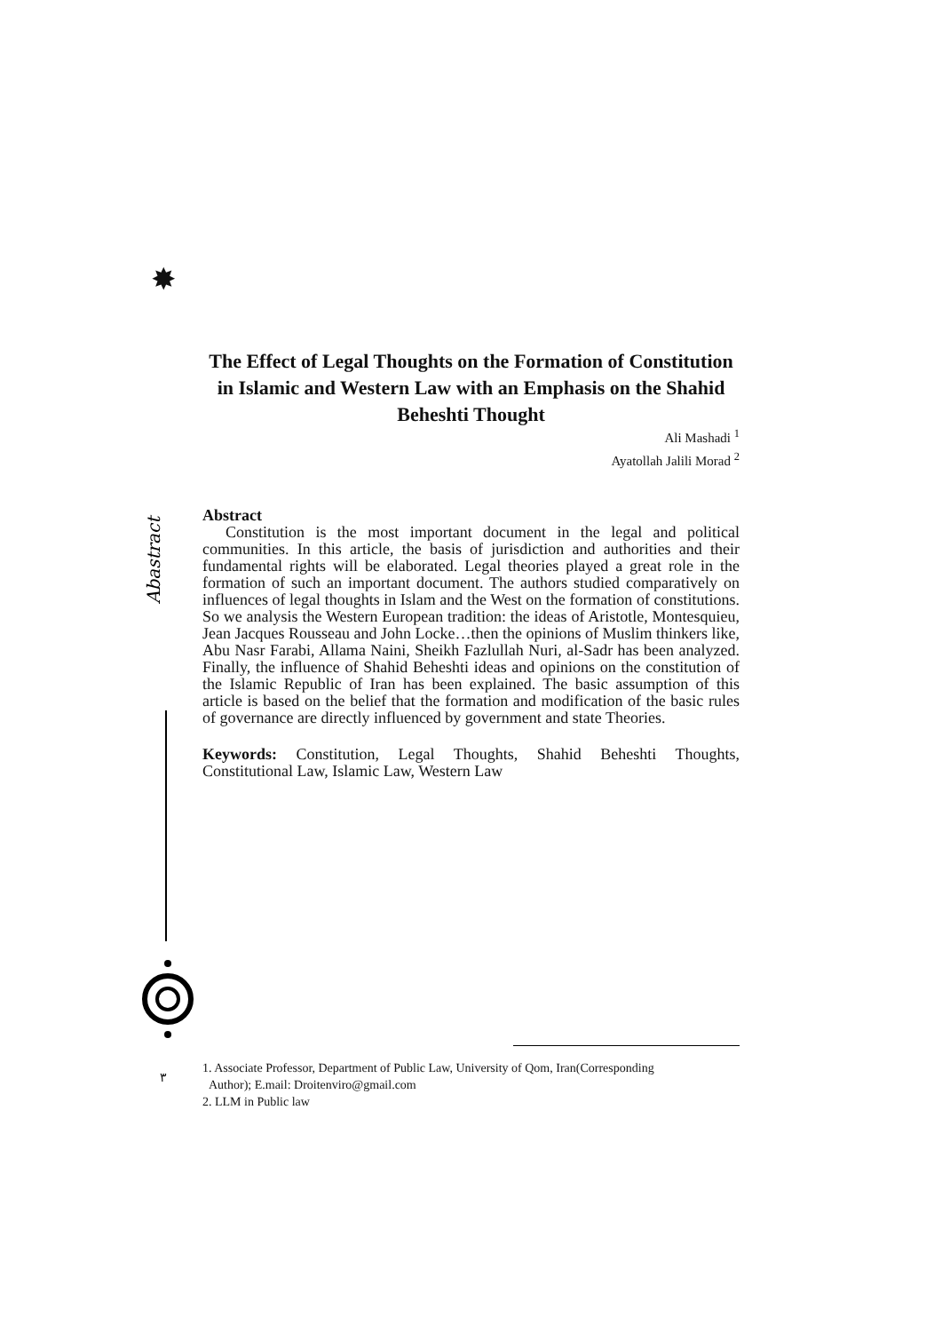✸
Abastract
٣
The Effect of Legal Thoughts on the Formation of Constitution in Islamic and Western Law with an Emphasis on the Shahid Beheshti Thought
Ali Mashadi <sup>1</sup>
Ayatollah Jalili Morad <sup>2</sup>
Abstract
Constitution is the most important document in the legal and political communities. In this article, the basis of jurisdiction and authorities and their fundamental rights will be elaborated. Legal theories played a great role in the formation of such an important document. The authors studied comparatively on influences of legal thoughts in Islam and the West on the formation of constitutions. So we analysis the Western European tradition: the ideas of Aristotle, Montesquieu, Jean Jacques Rousseau and John Locke…then the opinions of Muslim thinkers like, Abu Nasr Farabi, Allama Naini, Sheikh Fazlullah Nuri, al-Sadr has been analyzed. Finally, the influence of Shahid Beheshti ideas and opinions on the constitution of the Islamic Republic of Iran has been explained. The basic assumption of this article is based on the belief that the formation and modification of the basic rules of governance are directly influenced by government and state Theories.
Keywords: Constitution, Legal Thoughts, Shahid Beheshti Thoughts, Constitutional Law, Islamic Law, Western Law
1. Associate Professor, Department of Public Law, University of Qom, Iran(Corresponding
Author); E.mail: Droitenviro@gmail.com
2. LLM in Public law